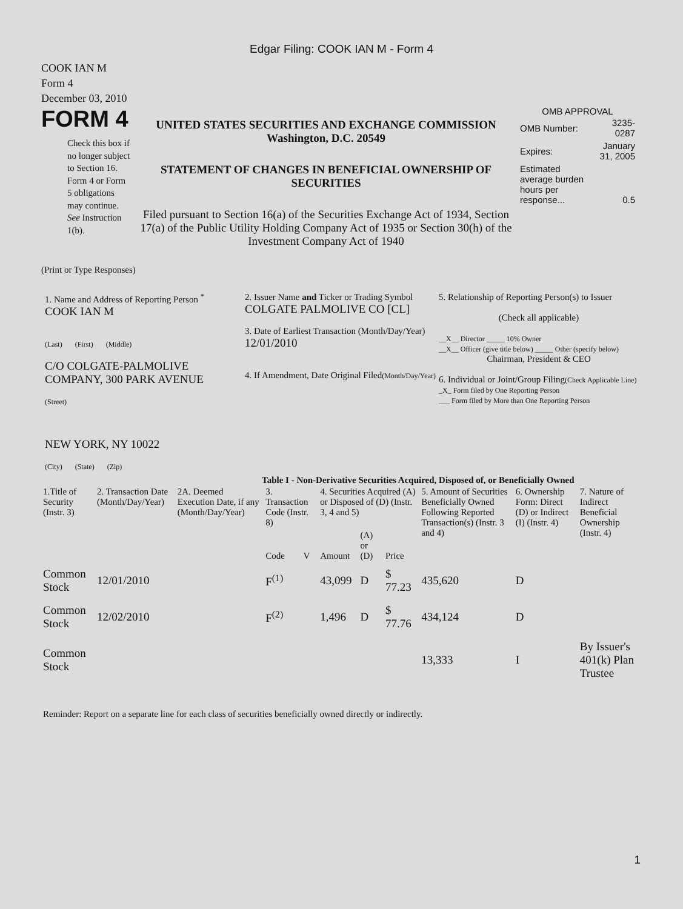Edgar Filing: COOK IAN M - Form 4
COOK IAN M
Form 4
December 03, 2010
FORM 4
Check this box if no longer subject to Section 16. Form 4 or Form 5 obligations may continue. See Instruction 1(b).
UNITED STATES SECURITIES AND EXCHANGE COMMISSION
Washington, D.C. 20549
STATEMENT OF CHANGES IN BENEFICIAL OWNERSHIP OF SECURITIES
Filed pursuant to Section 16(a) of the Securities Exchange Act of 1934, Section 17(a) of the Public Utility Holding Company Act of 1935 or Section 30(h) of the Investment Company Act of 1940
OMB APPROVAL
| OMB Number: | 3235-0287 |
| Expires: | January 31, 2005 |
| Estimated average burden hours per response... | 0.5 |
(Print or Type Responses)
1. Name and Address of Reporting Person <sup>*</sup>
COOK IAN M
(Last) (First) (Middle)
C/O COLGATE-PALMOLIVE COMPANY, 300 PARK AVENUE
(Street)
NEW YORK, NY 10022
(City) (State) (Zip)
2. Issuer Name and Ticker or Trading Symbol
COLGATE PALMOLIVE CO [CL]
3. Date of Earliest Transaction (Month/Day/Year)
12/01/2010
4. If Amendment, Date Original Filed(Month/Day/Year)
5. Relationship of Reporting Person(s) to Issuer
(Check all applicable)
__X__ Director _____ 10% Owner
__X__ Officer (give title below) _____ Other (specify below)
Chairman, President & CEO
6. Individual or Joint/Group Filing(Check Applicable Line)
_X_ Form filed by One Reporting Person
___ Form filed by More than One Reporting Person
Table I - Non-Derivative Securities Acquired, Disposed of, or Beneficially Owned
| 1.Title of Security (Instr. 3) | 2. Transaction Date (Month/Day/Year) | 2A. Deemed Execution Date, if any (Month/Day/Year) | 3. Transaction Code (Instr. 8) | | 4. Securities Acquired (A) or Disposed of (D) (Instr. 3, 4 and 5) | | | 5. Amount of Securities Beneficially Owned Following Reported Transaction(s) (Instr. 3 and 4) | 6. Ownership Form: Direct (D) or Indirect (I) (Instr. 4) | 7. Nature of Indirect Beneficial Ownership (Instr. 4) |
| --- | --- | --- | --- | --- | --- | --- | --- | --- | --- | --- |
| | | | Code | V | Amount | (A) or (D) | Price | | | |
| Common Stock | 12/01/2010 | | F<sup>(1)</sup> | | 43,099 | D | $ 77.23 | 435,620 | D | |
| Common Stock | 12/02/2010 | | F<sup>(2)</sup> | | 1,496 | D | $ 77.76 | 434,124 | D | |
| Common Stock | | | | | | | | 13,333 | I | By Issuer's 401(k) Plan Trustee |
Reminder: Report on a separate line for each class of securities beneficially owned directly or indirectly.
1